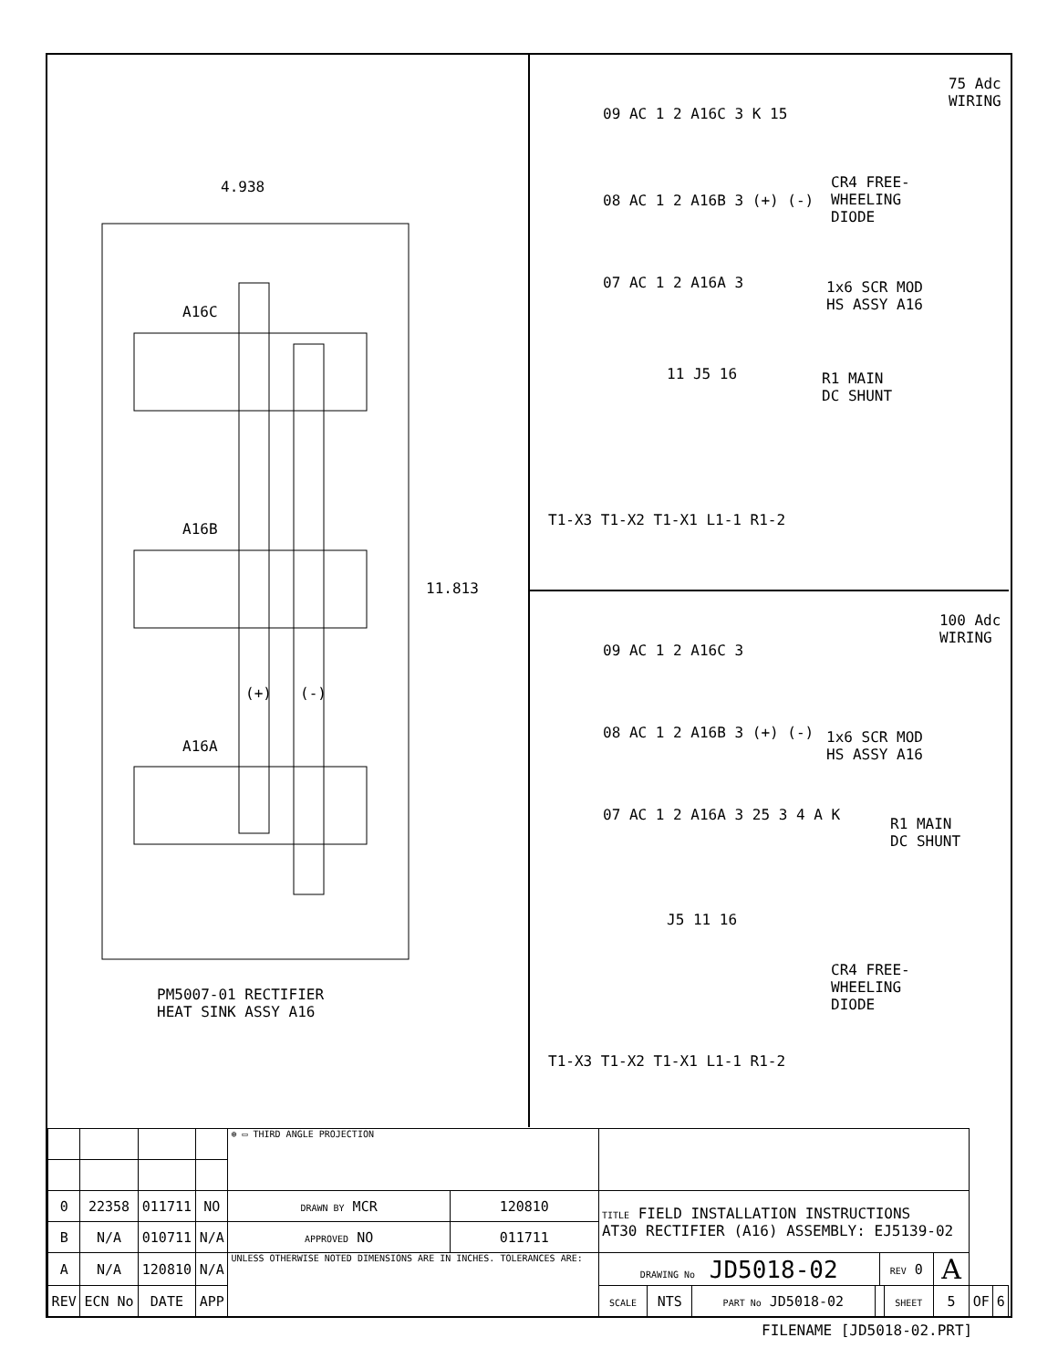4.938
A16C
A16B
A16A
(+)
(-)
11.813
PM5007-01 RECTIFIER HEAT SINK ASSY A16
75 Adc WIRING
CR4 FREE- WHEELING DIODE
1x6 SCR MOD HS ASSY A16
R1 MAIN DC SHUNT
09 AC 1 2 A16C 3 K 15
08 AC 1 2 A16B 3 (+) (-)
07 AC 1 2 A16A 3
T1-X3 T1-X2 T1-X1 L1-1 R1-2
11 J5 16
100 Adc WIRING
1x6 SCR MOD HS ASSY A16
R1 MAIN DC SHUNT
CR4 FREE- WHEELING DIODE
09 AC 1 2 A16C 3
08 AC 1 2 A16B 3 (+) (-)
07 AC 1 2 A16A 3 25 3 4 A K
J5 11 16
T1-X3 T1-X2 T1-X1 L1-1 R1-2
| | | | | ⊕ ▭ THIRD ANGLE PROJECTION | | | | | | | | | | |
| 0 | 22358 | 011711 | NO | DRAWN BY MCR | 120810 | TITLE FIELD INSTALLATION INSTRUCTIONS AT30 RECTIFIER (A16) ASSEMBLY: EJ5139-02 | | | | | | | | |
| B | N/A | 010711 | N/A | APPROVED NO | 011711 | | | | | | | | | |
| A | N/A | 120810 | N/A | UNLESS OTHERWISE NOTED DIMENSIONS ARE IN INCHES. TOLERANCES ARE: | | DRAWING No JD5018-02 | | | | REV 0 | | A | | |
| REV | ECN No | DATE | APP | | | SCALE | NTS | PART No JD5018-02 | | | SHEET | 5 | OF | 6 |
FILENAME [JD5018-02.PRT]